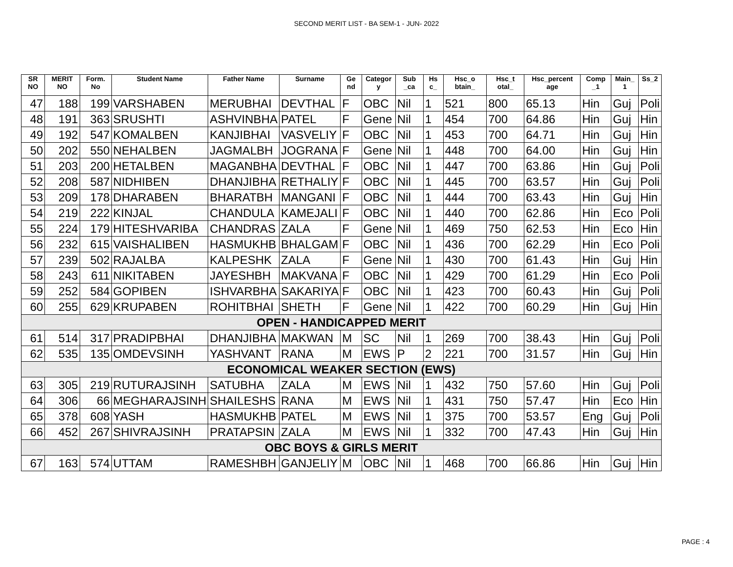SECOND MERIT LIST - BA SEM-1 - JUN- 2022
| SR NO | MERIT NO | Form. No | Student Name | Father Name | Surname | Ge nd | Categor y | Sub _ca | Hs c_ | Hsc_o btain_ | Hsc_t otal_ | Hsc_percent age | Comp _1 | Main_ 1 | Ss_2 |
| --- | --- | --- | --- | --- | --- | --- | --- | --- | --- | --- | --- | --- | --- | --- | --- |
| 47 | 188 | 199 | VARSHABEN | MERUBHAI | DEVTHAL | F | OBC | Nil | 1 | 521 | 800 | 65.13 | Hin | Guj | Poli |
| 48 | 191 | 363 | SRUSHTI | ASHVINBHA | PATEL | F | Gene | Nil | 1 | 454 | 700 | 64.86 | Hin | Guj | Hin |
| 49 | 192 | 547 | KOMALBEN | KANJIBHAI | VASVELIY | F | OBC | Nil | 1 | 453 | 700 | 64.71 | Hin | Guj | Hin |
| 50 | 202 | 550 | NEHALBEN | JAGMALBH | JOGRANA | F | Gene | Nil | 1 | 448 | 700 | 64.00 | Hin | Guj | Hin |
| 51 | 203 | 200 | HETALBEN | MAGANBHA | DEVTHAL | F | OBC | Nil | 1 | 447 | 700 | 63.86 | Hin | Guj | Poli |
| 52 | 208 | 587 | NIDHIBEN | DHANJIBHA | RETHALIY | F | OBC | Nil | 1 | 445 | 700 | 63.57 | Hin | Guj | Poli |
| 53 | 209 | 178 | DHARABEN | BHARATBH | MANGANI | F | OBC | Nil | 1 | 444 | 700 | 63.43 | Hin | Guj | Hin |
| 54 | 219 | 222 | KINJAL | CHANDULA | KAMEJALI | F | OBC | Nil | 1 | 440 | 700 | 62.86 | Hin | Eco | Poli |
| 55 | 224 | 179 | HITESHVARIBA | CHANDRAS | ZALA | F | Gene | Nil | 1 | 469 | 750 | 62.53 | Hin | Eco | Hin |
| 56 | 232 | 615 | VAISHALIBEN | HASMUKHB | BHALGAM | F | OBC | Nil | 1 | 436 | 700 | 62.29 | Hin | Eco | Poli |
| 57 | 239 | 502 | RAJALBA | KALPESHK | ZALA | F | Gene | Nil | 1 | 430 | 700 | 61.43 | Hin | Guj | Hin |
| 58 | 243 | 611 | NIKITABEN | JAYESHBH | MAKVANA | F | OBC | Nil | 1 | 429 | 700 | 61.29 | Hin | Eco | Poli |
| 59 | 252 | 584 | GOPIBEN | ISHVARBHA | SAKARIYA | F | OBC | Nil | 1 | 423 | 700 | 60.43 | Hin | Guj | Poli |
| 60 | 255 | 629 | KRUPABEN | ROHITBHAI | SHETH | F | Gene | Nil | 1 | 422 | 700 | 60.29 | Hin | Guj | Hin |
| OPEN - HANDICAPPED MERIT | | | | | | | | | | | | | | | |
| 61 | 514 | 317 | PRADIPBHAI | DHANJIBHA | MAKWAN | M | SC | Nil | 1 | 269 | 700 | 38.43 | Hin | Guj | Poli |
| 62 | 535 | 135 | OMDEVSINH | YASHVANT | RANA | M | EWS | P | 2 | 221 | 700 | 31.57 | Hin | Guj | Hin |
| ECONOMICAL WEAKER SECTION (EWS) | | | | | | | | | | | | | | | |
| 63 | 305 | 219 | RUTURAJSINH | SATUBHA | ZALA | M | EWS | Nil | 1 | 432 | 750 | 57.60 | Hin | Guj | Poli |
| 64 | 306 | 66 | MEGHARAJSINH | SHAILESHS | RANA | M | EWS | Nil | 1 | 431 | 750 | 57.47 | Hin | Eco | Hin |
| 65 | 378 | 608 | YASH | HASMUKHB | PATEL | M | EWS | Nil | 1 | 375 | 700 | 53.57 | Eng | Guj | Poli |
| 66 | 452 | 267 | SHIVRAJSINH | PRATAPSIN | ZALA | M | EWS | Nil | 1 | 332 | 700 | 47.43 | Hin | Guj | Hin |
| OBC BOYS & GIRLS MERIT | | | | | | | | | | | | | | | |
| 67 | 163 | 574 | UTTAM | RAMESHBH | GANJELIY | M | OBC | Nil | 1 | 468 | 700 | 66.86 | Hin | Guj | Hin |
PAGE : 4